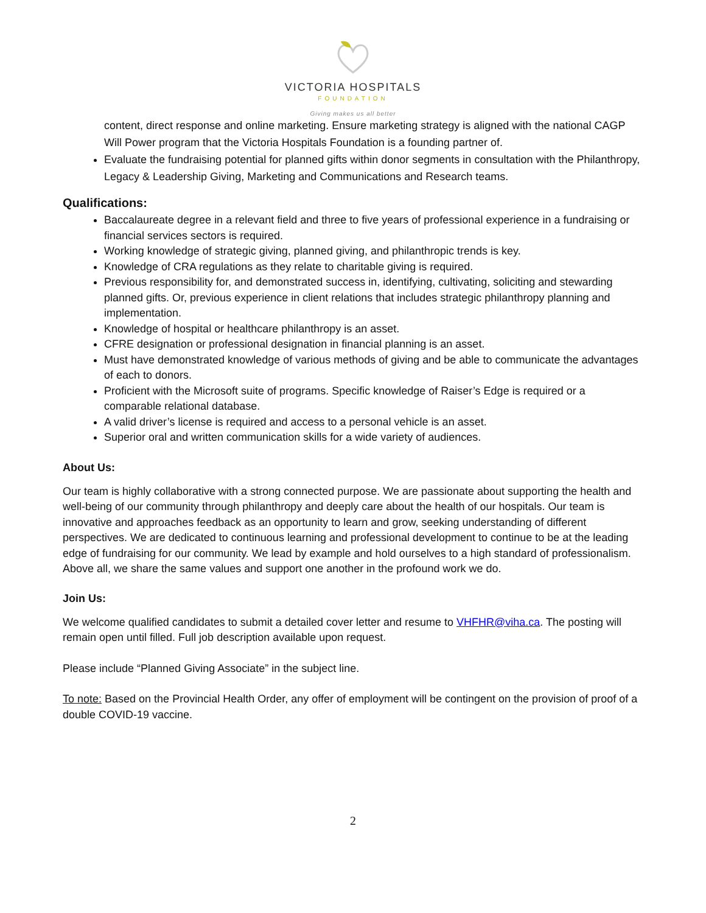VICTORIA HOSPITALS
FOUNDATION
Giving makes us all better
content, direct response and online marketing. Ensure marketing strategy is aligned with the national CAGP Will Power program that the Victoria Hospitals Foundation is a founding partner of.
Evaluate the fundraising potential for planned gifts within donor segments in consultation with the Philanthropy, Legacy & Leadership Giving, Marketing and Communications and Research teams.
Qualifications:
Baccalaureate degree in a relevant field and three to five years of professional experience in a fundraising or financial services sectors is required.
Working knowledge of strategic giving, planned giving, and philanthropic trends is key.
Knowledge of CRA regulations as they relate to charitable giving is required.
Previous responsibility for, and demonstrated success in, identifying, cultivating, soliciting and stewarding planned gifts. Or, previous experience in client relations that includes strategic philanthropy planning and implementation.
Knowledge of hospital or healthcare philanthropy is an asset.
CFRE designation or professional designation in financial planning is an asset.
Must have demonstrated knowledge of various methods of giving and be able to communicate the advantages of each to donors.
Proficient with the Microsoft suite of programs. Specific knowledge of Raiser’s Edge is required or a comparable relational database.
A valid driver’s license is required and access to a personal vehicle is an asset.
Superior oral and written communication skills for a wide variety of audiences.
About Us:
Our team is highly collaborative with a strong connected purpose. We are passionate about supporting the health and well-being of our community through philanthropy and deeply care about the health of our hospitals. Our team is innovative and approaches feedback as an opportunity to learn and grow, seeking understanding of different perspectives. We are dedicated to continuous learning and professional development to continue to be at the leading edge of fundraising for our community. We lead by example and hold ourselves to a high standard of professionalism. Above all, we share the same values and support one another in the profound work we do.
Join Us:
We welcome qualified candidates to submit a detailed cover letter and resume to VHFHR@viha.ca. The posting will remain open until filled. Full job description available upon request.
Please include “Planned Giving Associate” in the subject line.
To note: Based on the Provincial Health Order, any offer of employment will be contingent on the provision of proof of a double COVID-19 vaccine.
2